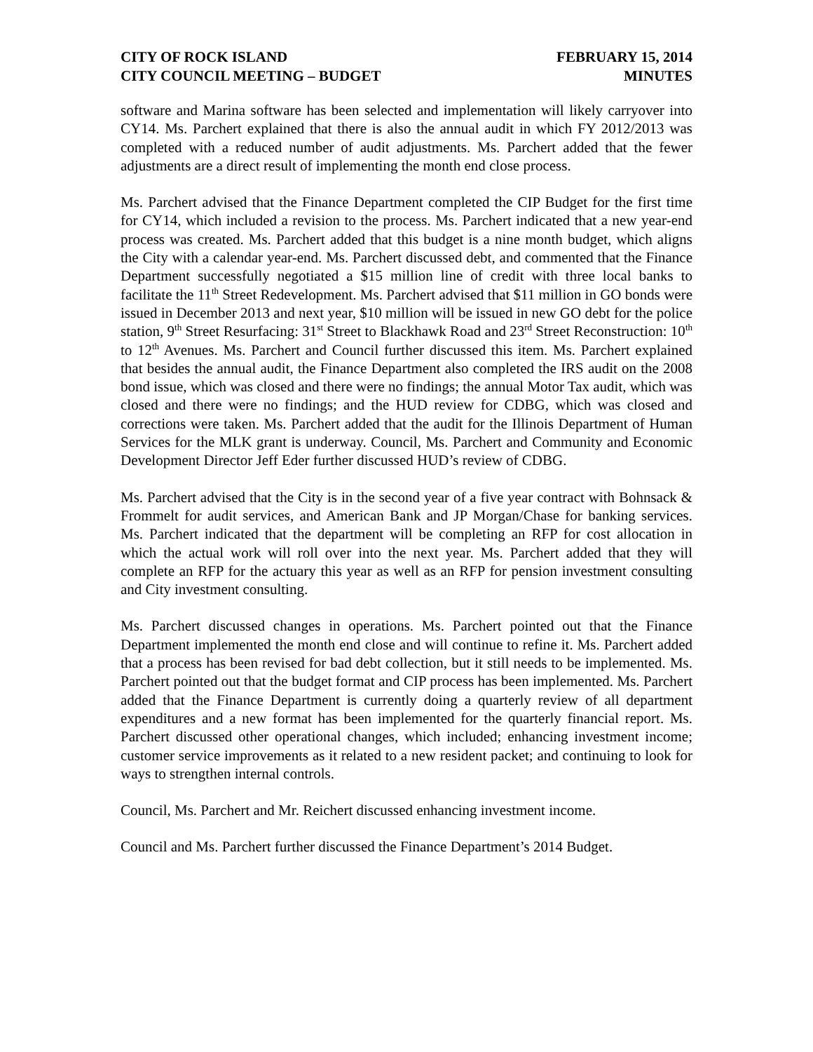CITY OF ROCK ISLAND
CITY COUNCIL MEETING – BUDGET
FEBRUARY 15, 2014
MINUTES
software and Marina software has been selected and implementation will likely carryover into CY14. Ms. Parchert explained that there is also the annual audit in which FY 2012/2013 was completed with a reduced number of audit adjustments. Ms. Parchert added that the fewer adjustments are a direct result of implementing the month end close process.
Ms. Parchert advised that the Finance Department completed the CIP Budget for the first time for CY14, which included a revision to the process. Ms. Parchert indicated that a new year-end process was created. Ms. Parchert added that this budget is a nine month budget, which aligns the City with a calendar year-end. Ms. Parchert discussed debt, and commented that the Finance Department successfully negotiated a $15 million line of credit with three local banks to facilitate the 11<sup>th</sup> Street Redevelopment. Ms. Parchert advised that $11 million in GO bonds were issued in December 2013 and next year, $10 million will be issued in new GO debt for the police station, 9<sup>th</sup> Street Resurfacing: 31<sup>st</sup> Street to Blackhawk Road and 23<sup>rd</sup> Street Reconstruction: 10<sup>th</sup> to 12<sup>th</sup> Avenues. Ms. Parchert and Council further discussed this item. Ms. Parchert explained that besides the annual audit, the Finance Department also completed the IRS audit on the 2008 bond issue, which was closed and there were no findings; the annual Motor Tax audit, which was closed and there were no findings; and the HUD review for CDBG, which was closed and corrections were taken. Ms. Parchert added that the audit for the Illinois Department of Human Services for the MLK grant is underway. Council, Ms. Parchert and Community and Economic Development Director Jeff Eder further discussed HUD’s review of CDBG.
Ms. Parchert advised that the City is in the second year of a five year contract with Bohnsack & Frommelt for audit services, and American Bank and JP Morgan/Chase for banking services. Ms. Parchert indicated that the department will be completing an RFP for cost allocation in which the actual work will roll over into the next year. Ms. Parchert added that they will complete an RFP for the actuary this year as well as an RFP for pension investment consulting and City investment consulting.
Ms. Parchert discussed changes in operations. Ms. Parchert pointed out that the Finance Department implemented the month end close and will continue to refine it. Ms. Parchert added that a process has been revised for bad debt collection, but it still needs to be implemented. Ms. Parchert pointed out that the budget format and CIP process has been implemented. Ms. Parchert added that the Finance Department is currently doing a quarterly review of all department expenditures and a new format has been implemented for the quarterly financial report. Ms. Parchert discussed other operational changes, which included; enhancing investment income; customer service improvements as it related to a new resident packet; and continuing to look for ways to strengthen internal controls.
Council, Ms. Parchert and Mr. Reichert discussed enhancing investment income.
Council and Ms. Parchert further discussed the Finance Department’s 2014 Budget.